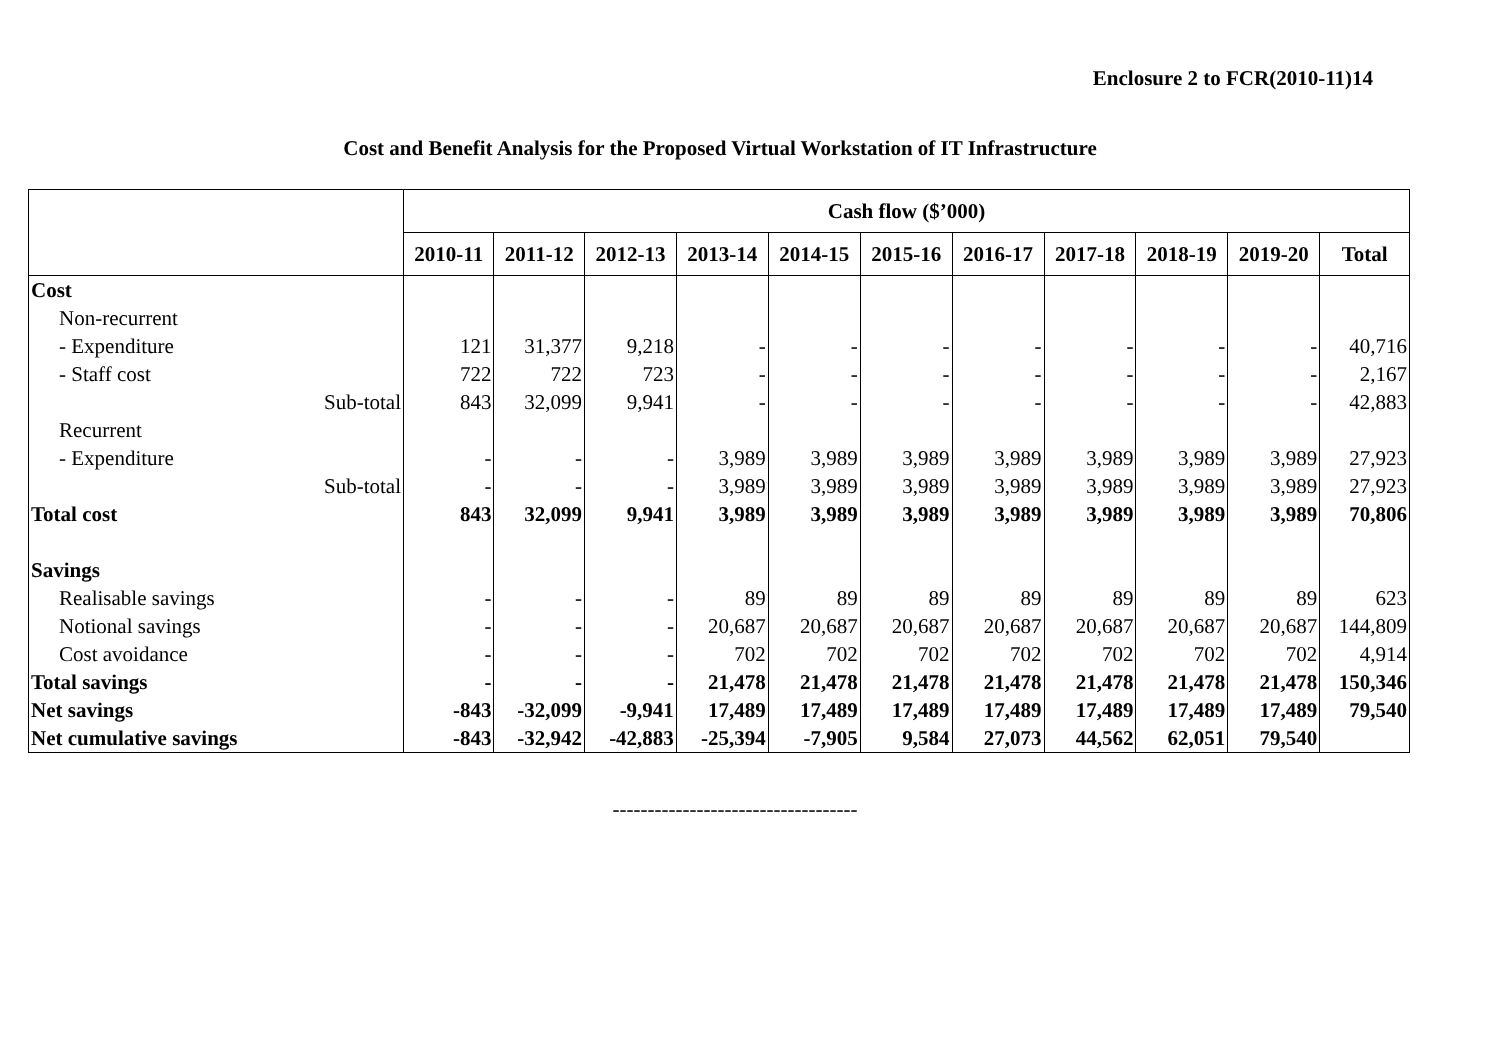Enclosure 2 to FCR(2010-11)14
Cost and Benefit Analysis for the Proposed Virtual Workstation of IT Infrastructure
| | Cash flow ($’000) | | | | | | | | | | |
| --- | --- | --- | --- | --- | --- | --- | --- | --- | --- | --- | --- |
| | 2010-11 | 2011-12 | 2012-13 | 2013-14 | 2014-15 | 2015-16 | 2016-17 | 2017-18 | 2018-19 | 2019-20 | Total |
| Cost | | | | | | | | | | | |
| Non-recurrent | | | | | | | | | | | |
| - Expenditure | 121 | 31,377 | 9,218 | - | - | - | - | - | - | - | 40,716 |
| - Staff cost | 722 | 722 | 723 | - | - | - | - | - | - | - | 2,167 |
| Sub-total | 843 | 32,099 | 9,941 | - | - | - | - | - | - | - | 42,883 |
| Recurrent | | | | | | | | | | | |
| - Expenditure | - | - | - | 3,989 | 3,989 | 3,989 | 3,989 | 3,989 | 3,989 | 3,989 | 27,923 |
| Sub-total | - | - | - | 3,989 | 3,989 | 3,989 | 3,989 | 3,989 | 3,989 | 3,989 | 27,923 |
| Total cost | 843 | 32,099 | 9,941 | 3,989 | 3,989 | 3,989 | 3,989 | 3,989 | 3,989 | 3,989 | 70,806 |
| Savings | | | | | | | | | | | |
| Realisable savings | - | - | - | 89 | 89 | 89 | 89 | 89 | 89 | 89 | 623 |
| Notional savings | - | - | - | 20,687 | 20,687 | 20,687 | 20,687 | 20,687 | 20,687 | 20,687 | 144,809 |
| Cost avoidance | - | - | - | 702 | 702 | 702 | 702 | 702 | 702 | 702 | 4,914 |
| Total savings | - | - | - | 21,478 | 21,478 | 21,478 | 21,478 | 21,478 | 21,478 | 21,478 | 150,346 |
| Net savings | -843 | -32,099 | -9,941 | 17,489 | 17,489 | 17,489 | 17,489 | 17,489 | 17,489 | 17,489 | 79,540 |
| Net cumulative savings | -843 | -32,942 | -42,883 | -25,394 | -7,905 | 9,584 | 27,073 | 44,562 | 62,051 | 79,540 | |
-----------------------------------